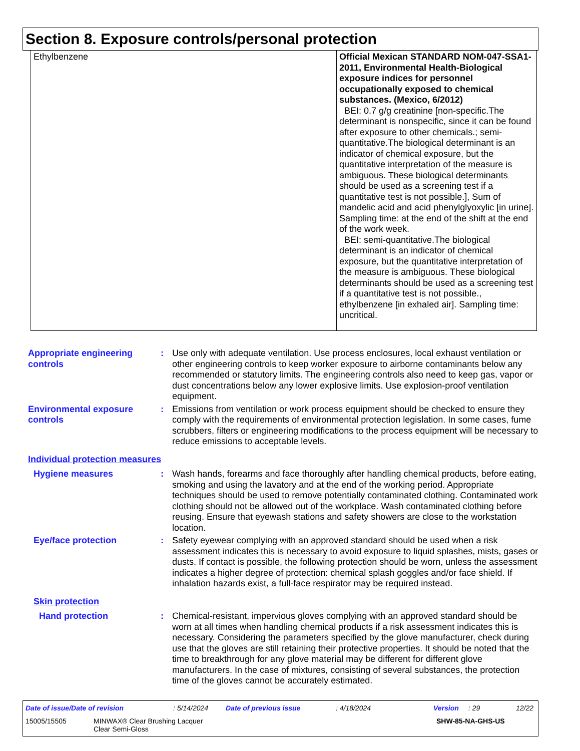Section 8. Exposure controls/personal protection
| Ethylbenzene | Official Mexican STANDARD NOM-047-SSA1-2011, Environmental Health-Biological exposure indices for personnel occupationally exposed to chemical substances. (Mexico, 6/2012) BEI: 0.7 g/g creatinine [non-specific.The determinant is nonspecific, since it can be found after exposure to other chemicals.; semi-quantitative.The biological determinant is an indicator of chemical exposure, but the quantitative interpretation of the measure is ambiguous. These biological determinants should be used as a screening test if a quantitative test is not possible.], Sum of mandelic acid and acid phenylglyoxylic [in urine]. Sampling time: at the end of the shift at the end of the work week. BEI: semi-quantitative.The biological determinant is an indicator of chemical exposure, but the quantitative interpretation of the measure is ambiguous. These biological determinants should be used as a screening test if a quantitative test is not possible., ethylbenzene [in exhaled air]. Sampling time: uncritical. |
Appropriate engineering controls
: Use only with adequate ventilation. Use process enclosures, local exhaust ventilation or other engineering controls to keep worker exposure to airborne contaminants below any recommended or statutory limits. The engineering controls also need to keep gas, vapor or dust concentrations below any lower explosive limits. Use explosion-proof ventilation equipment.
Environmental exposure controls
: Emissions from ventilation or work process equipment should be checked to ensure they comply with the requirements of environmental protection legislation. In some cases, fume scrubbers, filters or engineering modifications to the process equipment will be necessary to reduce emissions to acceptable levels.
Individual protection measures
Hygiene measures : Wash hands, forearms and face thoroughly after handling chemical products, before eating, smoking and using the lavatory and at the end of the working period. Appropriate techniques should be used to remove potentially contaminated clothing. Contaminated work clothing should not be allowed out of the workplace. Wash contaminated clothing before reusing. Ensure that eyewash stations and safety showers are close to the workstation location.
Eye/face protection : Safety eyewear complying with an approved standard should be used when a risk assessment indicates this is necessary to avoid exposure to liquid splashes, mists, gases or dusts. If contact is possible, the following protection should be worn, unless the assessment indicates a higher degree of protection: chemical splash goggles and/or face shield. If inhalation hazards exist, a full-face respirator may be required instead.
Skin protection
Hand protection : Chemical-resistant, impervious gloves complying with an approved standard should be worn at all times when handling chemical products if a risk assessment indicates this is necessary. Considering the parameters specified by the glove manufacturer, check during use that the gloves are still retaining their protective properties. It should be noted that the time to breakthrough for any glove material may be different for different glove manufacturers. In the case of mixtures, consisting of several substances, the protection time of the gloves cannot be accurately estimated.
Date of issue/Date of revision: 5/14/2024 Date of previous issue: 4/18/2024 Version: 29 12/22
15005/15505 MINWAX® Clear Brushing Lacquer
Clear Semi-Gloss SHW-85-NA-GHS-US